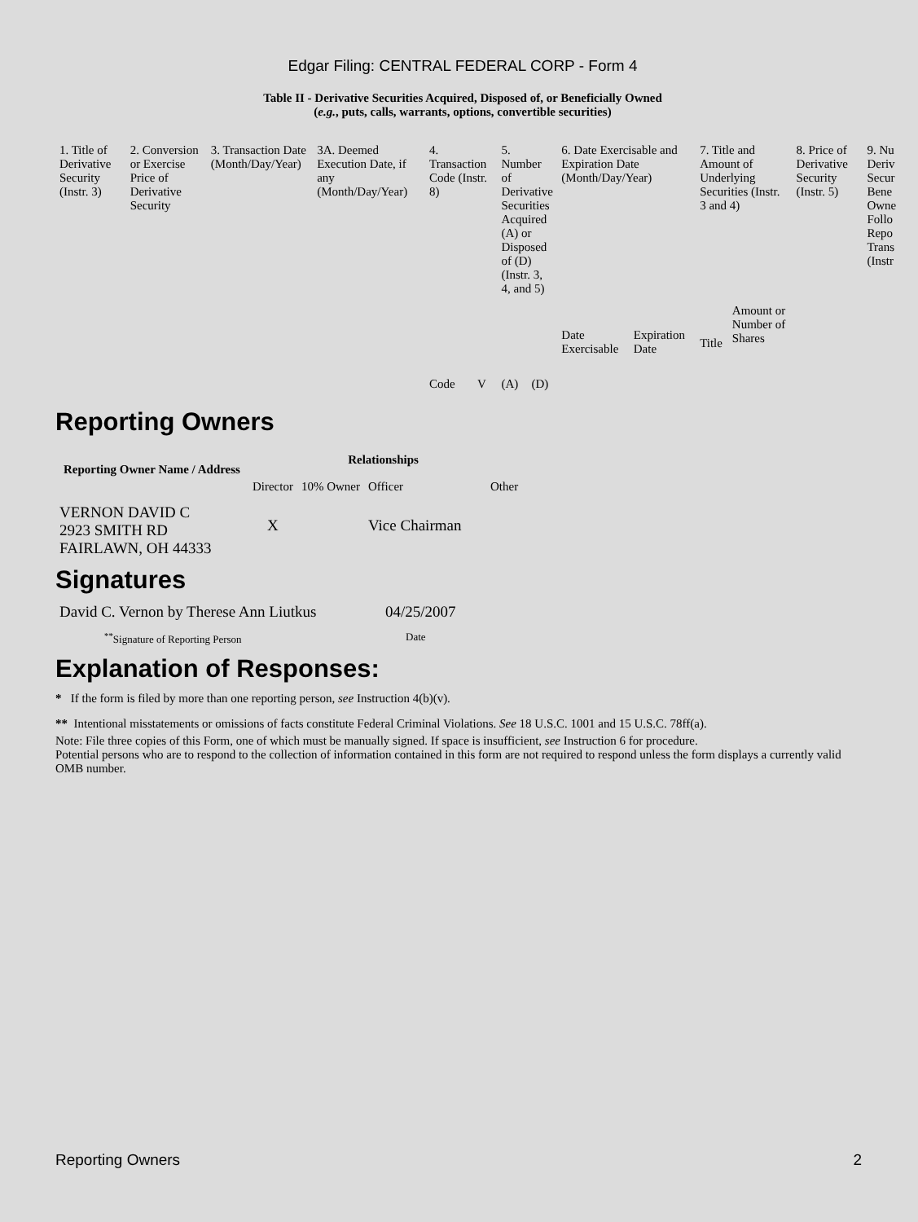Edgar Filing: CENTRAL FEDERAL CORP - Form 4
Table II - Derivative Securities Acquired, Disposed of, or Beneficially Owned
(e.g., puts, calls, warrants, options, convertible securities)
| 1. Title of Derivative Security (Instr. 3) | 2. Conversion or Exercise Price of Derivative Security | 3. Transaction Date (Month/Day/Year) | 3A. Deemed Execution Date, if any (Month/Day/Year) | 4. Transaction Code (Instr. 8) | | 5. Number of Derivative Securities Acquired (A) or Disposed of (D) (Instr. 3, 4, and 5) | | 6. Date Exercisable and Expiration Date (Month/Day/Year) | | 7. Title and Amount of Underlying Securities (Instr. 3 and 4) | | 8. Price of Derivative Security (Instr. 5) | 9. Nu Deriv Secur Bene Owne Follo Repo Trans (Instr |
| | | | | Code | V | (A) | (D) | Date Exercisable | Expiration Date | Title | Amount or Number of Shares | | |
Reporting Owners
| Reporting Owner Name / Address | Relationships | | | |
| --- | --- | --- | --- | --- |
| | Director | 10% Owner | Officer | Other |
| VERNON DAVID C 2923 SMITH RD FAIRLAWN, OH 44333 | X | | Vice Chairman | |
Signatures
| David C. Vernon by Therese Ann Liutkus | 04/25/2007 |
| <sup>**</sup> Signature of Reporting Person | Date |
Explanation of Responses:
* If the form is filed by more than one reporting person, see Instruction 4(b)(v).
** Intentional misstatements or omissions of facts constitute Federal Criminal Violations. See 18 U.S.C. 1001 and 15 U.S.C. 78ff(a).
Note: File three copies of this Form, one of which must be manually signed. If space is insufficient, see Instruction 6 for procedure.
Potential persons who are to respond to the collection of information contained in this form are not required to respond unless the form displays a currently valid OMB number.
Reporting Owners 2